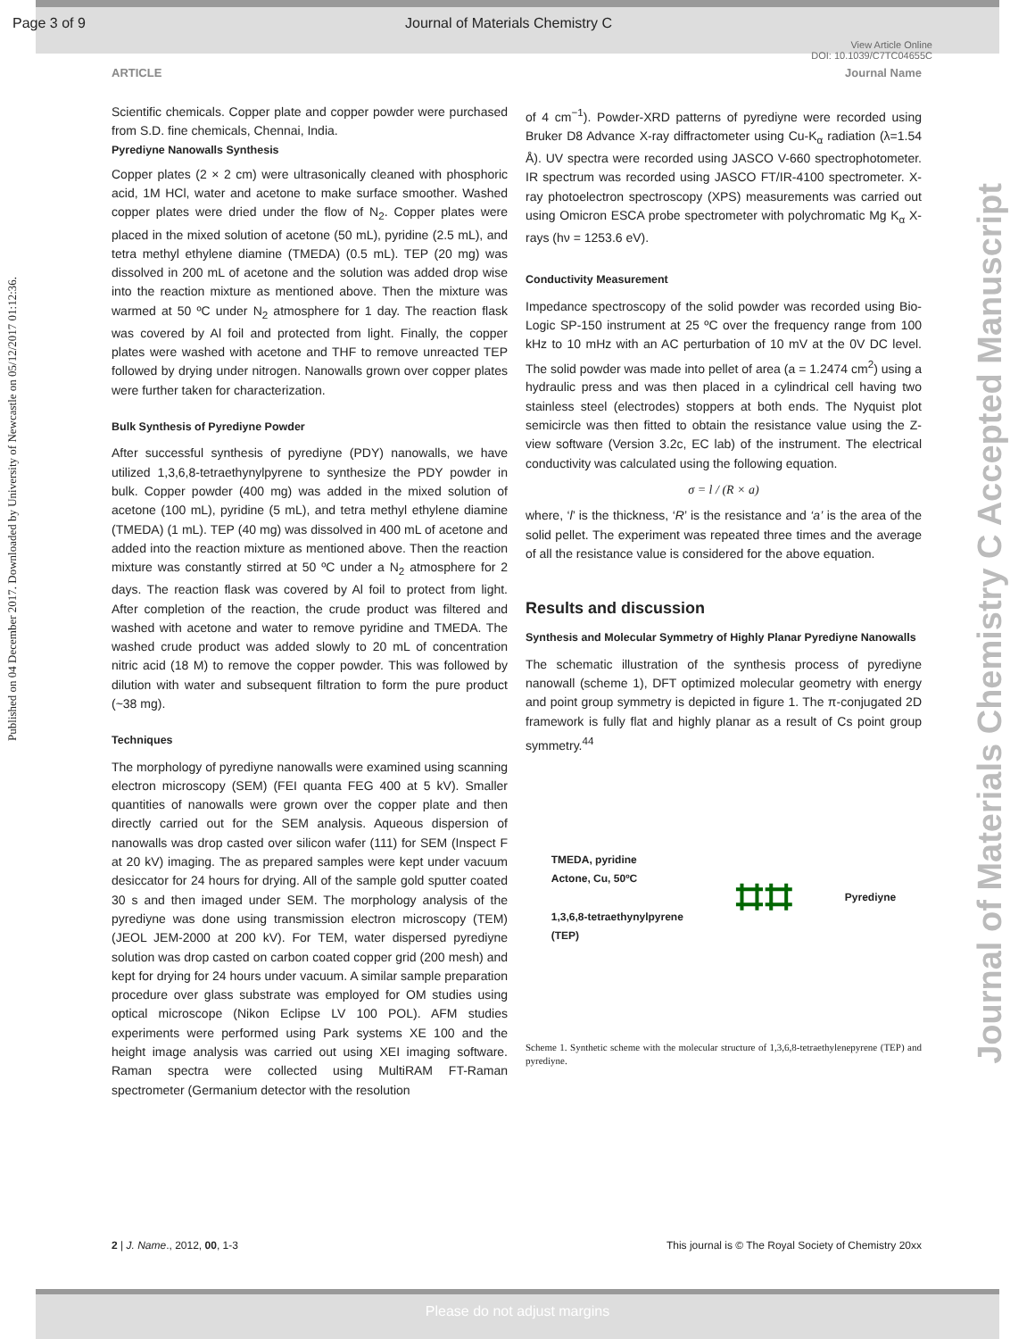Page 3 of 9 Journal of Materials Chemistry C
View Article Online
DOI: 10.1039/C7TC04655C
ARTICLE Journal Name
Published on 04 December 2017. Downloaded by University of Newcastle on 05/12/2017 01:12:36.
Journal of Materials Chemistry C Accepted Manuscript
Scientific chemicals. Copper plate and copper powder were purchased from S.D. fine chemicals, Chennai, India.
Pyrediyne Nanowalls Synthesis
Copper plates (2 × 2 cm) were ultrasonically cleaned with phosphoric acid, 1M HCl, water and acetone to make surface smoother. Washed copper plates were dried under the flow of N<sub>2</sub>. Copper plates were placed in the mixed solution of acetone (50 mL), pyridine (2.5 mL), and tetra methyl ethylene diamine (TMEDA) (0.5 mL). TEP (20 mg) was dissolved in 200 mL of acetone and the solution was added drop wise into the reaction mixture as mentioned above. Then the mixture was warmed at 50 ºC under N<sub>2</sub> atmosphere for 1 day. The reaction flask was covered by Al foil and protected from light. Finally, the copper plates were washed with acetone and THF to remove unreacted TEP followed by drying under nitrogen. Nanowalls grown over copper plates were further taken for characterization.
Bulk Synthesis of Pyrediyne Powder
After successful synthesis of pyrediyne (PDY) nanowalls, we have utilized 1,3,6,8-tetraethynylpyrene to synthesize the PDY powder in bulk. Copper powder (400 mg) was added in the mixed solution of acetone (100 mL), pyridine (5 mL), and tetra methyl ethylene diamine (TMEDA) (1 mL). TEP (40 mg) was dissolved in 400 mL of acetone and added into the reaction mixture as mentioned above. Then the reaction mixture was constantly stirred at 50 ºC under a N<sub>2</sub> atmosphere for 2 days. The reaction flask was covered by Al foil to protect from light. After completion of the reaction, the crude product was filtered and washed with acetone and water to remove pyridine and TMEDA. The washed crude product was added slowly to 20 mL of concentration nitric acid (18 M) to remove the copper powder. This was followed by dilution with water and subsequent filtration to form the pure product (~38 mg).
Techniques
The morphology of pyrediyne nanowalls were examined using scanning electron microscopy (SEM) (FEI quanta FEG 400 at 5 kV). Smaller quantities of nanowalls were grown over the copper plate and then directly carried out for the SEM analysis. Aqueous dispersion of nanowalls was drop casted over silicon wafer (111) for SEM (Inspect F at 20 kV) imaging. The as prepared samples were kept under vacuum desiccator for 24 hours for drying. All of the sample gold sputter coated 30 s and then imaged under SEM. The morphology analysis of the pyrediyne was done using transmission electron microscopy (TEM) (JEOL JEM-2000 at 200 kV). For TEM, water dispersed pyrediyne solution was drop casted on carbon coated copper grid (200 mesh) and kept for drying for 24 hours under vacuum. A similar sample preparation procedure over glass substrate was employed for OM studies using optical microscope (Nikon Eclipse LV 100 POL). AFM studies experiments were performed using Park systems XE 100 and the height image analysis was carried out using XEI imaging software. Raman spectra were collected using MultiRAM FT-Raman spectrometer (Germanium detector with the resolution
of 4 cm<sup>−1</sup>). Powder-XRD patterns of pyrediyne were recorded using Bruker D8 Advance X-ray diffractometer using Cu-K<sub>α</sub> radiation (λ=1.54 Å). UV spectra were recorded using JASCO V-660 spectrophotometer. IR spectrum was recorded using JASCO FT/IR-4100 spectrometer. X-ray photoelectron spectroscopy (XPS) measurements was carried out using Omicron ESCA probe spectrometer with polychromatic Mg K<sub>α</sub> X-rays (hν = 1253.6 eV).
Conductivity Measurement
Impedance spectroscopy of the solid powder was recorded using Bio-Logic SP-150 instrument at 25 ºC over the frequency range from 100 kHz to 10 mHz with an AC perturbation of 10 mV at the 0V DC level. The solid powder was made into pellet of area (a = 1.2474 cm<sup>2</sup>) using a hydraulic press and was then placed in a cylindrical cell having two stainless steel (electrodes) stoppers at both ends. The Nyquist plot semicircle was then fitted to obtain the resistance value using the Z-view software (Version 3.2c, EC lab) of the instrument. The electrical conductivity was calculated using the following equation.
σ = l / (R × a)
where, ‘l’ is the thickness, ‘R’ is the resistance and ‘a’ is the area of the solid pellet. The experiment was repeated three times and the average of all the resistance value is considered for the above equation.
Results and discussion
Synthesis and Molecular Symmetry of Highly Planar Pyrediyne Nanowalls
The schematic illustration of the synthesis process of pyrediyne nanowall (scheme 1), DFT optimized molecular geometry with energy and point group symmetry is depicted in figure 1. The π-conjugated 2D framework is fully flat and highly planar as a result of Cs point group symmetry.<sup>44</sup>
TMEDA, pyridine
Actone, Cu, 50ºC
1,3,6,8-tetraethynylpyrene
(TEP)
⌗⌗
Pyrediyne
Scheme 1. Synthetic scheme with the molecular structure of 1,3,6,8-tetraethylenepyrene (TEP) and pyrediyne.
2 | J. Name., 2012, 00, 1-3 This journal is © The Royal Society of Chemistry 20xx
Please do not adjust margins